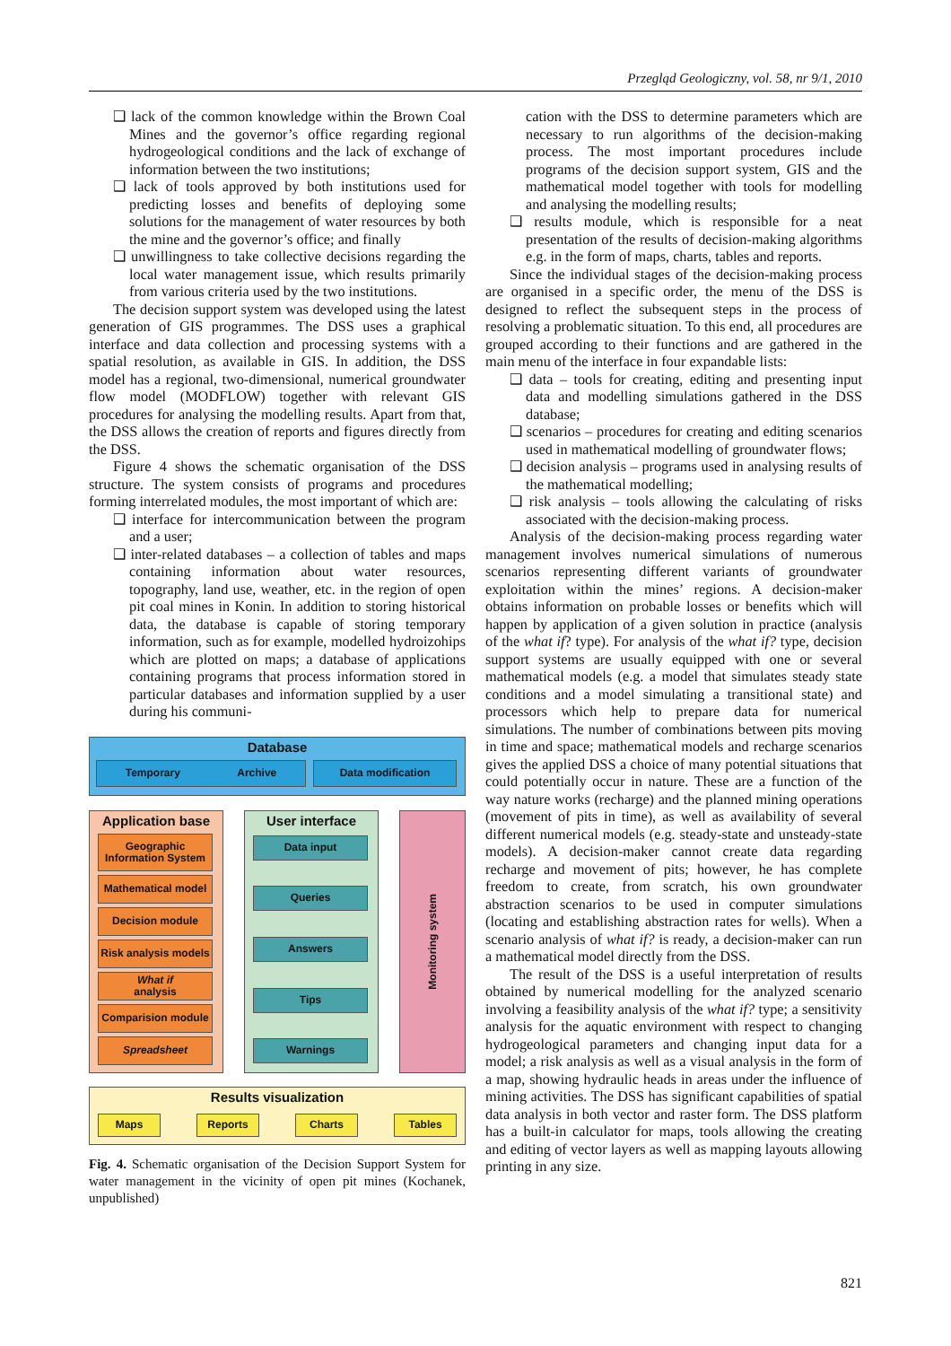Przegląd Geologiczny, vol. 58, nr 9/1, 2010
❑ lack of the common knowledge within the Brown Coal Mines and the governor’s office regarding regional hydrogeological conditions and the lack of exchange of information between the two institutions;
❑ lack of tools approved by both institutions used for predicting losses and benefits of deploying some solutions for the management of water resources by both the mine and the governor’s office; and finally
❑ unwillingness to take collective decisions regarding the local water management issue, which results primarily from various criteria used by the two institutions.
The decision support system was developed using the latest generation of GIS programmes. The DSS uses a graphical interface and data collection and processing systems with a spatial resolution, as available in GIS. In addition, the DSS model has a regional, two-dimensional, numerical groundwater flow model (MODFLOW) together with relevant GIS procedures for analysing the modelling results. Apart from that, the DSS allows the creation of reports and figures directly from the DSS.
Figure 4 shows the schematic organisation of the DSS structure. The system consists of programs and procedures forming interrelated modules, the most important of which are:
❑ interface for intercommunication between the program and a user;
❑ inter-related databases – a collection of tables and maps containing information about water resources, topography, land use, weather, etc. in the region of open pit coal mines in Konin. In addition to storing historical data, the database is capable of storing temporary information, such as for example, modelled hydroizohips which are plotted on maps; a database of applications containing programs that process information stored in particular databases and information supplied by a user during his communi-
Database
Temporary Archive Data modification
Application base
Geographic Information System
Mathematical model
Decision module
Risk analysis models
What if
analysis
Comparision module
Spreadsheet
User interface
Data input
Queries
Answers
Tips
Warnings
Monitoring system
Results visualization
Maps Reports Charts Tables
Fig. 4. Schematic organisation of the Decision Support System for water management in the vicinity of open pit mines (Kochanek, unpublished)
cation with the DSS to determine parameters which are necessary to run algorithms of the decision-making process. The most important procedures include programs of the decision support system, GIS and the mathematical model together with tools for modelling and analysing the modelling results;
❑ results module, which is responsible for a neat presentation of the results of decision-making algorithms e.g. in the form of maps, charts, tables and reports.
Since the individual stages of the decision-making process are organised in a specific order, the menu of the DSS is designed to reflect the subsequent steps in the process of resolving a problematic situation. To this end, all procedures are grouped according to their functions and are gathered in the main menu of the interface in four expandable lists:
❑ data – tools for creating, editing and presenting input data and modelling simulations gathered in the DSS database;
❑ scenarios – procedures for creating and editing scenarios used in mathematical modelling of groundwater flows;
❑ decision analysis – programs used in analysing results of the mathematical modelling;
❑ risk analysis – tools allowing the calculating of risks associated with the decision-making process.
Analysis of the decision-making process regarding water management involves numerical simulations of numerous scenarios representing different variants of groundwater exploitation within the mines’ regions. A decision-maker obtains information on probable losses or benefits which will happen by application of a given solution in practice (analysis of the what if? type). For analysis of the what if? type, decision support systems are usually equipped with one or several mathematical models (e.g. a model that simulates steady state conditions and a model simulating a transitional state) and processors which help to prepare data for numerical simulations. The number of combinations between pits moving in time and space; mathematical models and recharge scenarios gives the applied DSS a choice of many potential situations that could potentially occur in nature. These are a function of the way nature works (recharge) and the planned mining operations (movement of pits in time), as well as availability of several different numerical models (e.g. steady-state and unsteady-state models). A decision-maker cannot create data regarding recharge and movement of pits; however, he has complete freedom to create, from scratch, his own groundwater abstraction scenarios to be used in computer simulations (locating and establishing abstraction rates for wells). When a scenario analysis of what if? is ready, a decision-maker can run a mathematical model directly from the DSS.
The result of the DSS is a useful interpretation of results obtained by numerical modelling for the analyzed scenario involving a feasibility analysis of the what if? type; a sensitivity analysis for the aquatic environment with respect to changing hydrogeological parameters and changing input data for a model; a risk analysis as well as a visual analysis in the form of a map, showing hydraulic heads in areas under the influence of mining activities. The DSS has significant capabilities of spatial data analysis in both vector and raster form. The DSS platform has a built-in calculator for maps, tools allowing the creating and editing of vector layers as well as mapping layouts allowing printing in any size.
821